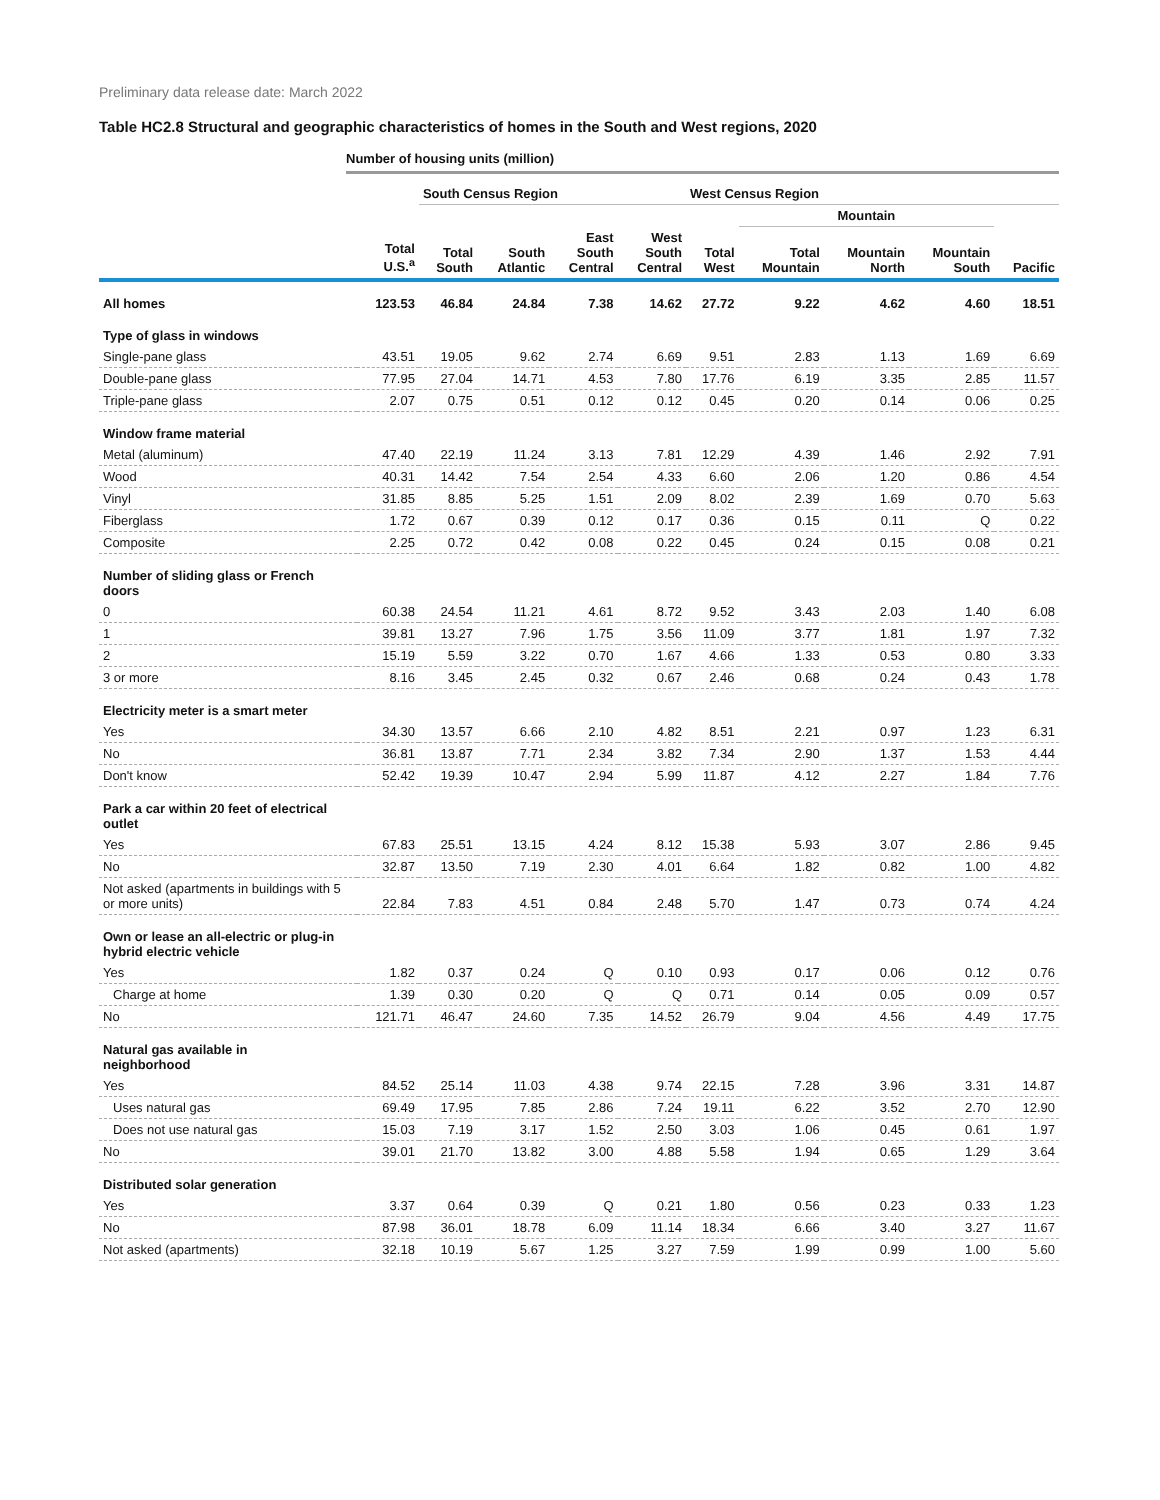Preliminary data release date: March 2022
Table HC2.8 Structural and geographic characteristics of homes in the South and West regions, 2020
Number of housing units (million)
| | | South Census Region | | | | West Census Region | | | | |
| --- | --- | --- | --- | --- | --- | --- | --- | --- | --- | --- |
| | | | | | | | Mountain | | | |
| | Total U.S.<sup>a</sup> | Total South | South Atlantic | East South Central | West South Central | Total West | Total Mountain | Mountain North | Mountain South | Pacific |
| All homes | 123.53 | 46.84 | 24.84 | 7.38 | 14.62 | 27.72 | 9.22 | 4.62 | 4.60 | 18.51 |
| Type of glass in windows | | | | | | | | | | |
| Single-pane glass | 43.51 | 19.05 | 9.62 | 2.74 | 6.69 | 9.51 | 2.83 | 1.13 | 1.69 | 6.69 |
| Double-pane glass | 77.95 | 27.04 | 14.71 | 4.53 | 7.80 | 17.76 | 6.19 | 3.35 | 2.85 | 11.57 |
| Triple-pane glass | 2.07 | 0.75 | 0.51 | 0.12 | 0.12 | 0.45 | 0.20 | 0.14 | 0.06 | 0.25 |
| Window frame material | | | | | | | | | | |
| Metal (aluminum) | 47.40 | 22.19 | 11.24 | 3.13 | 7.81 | 12.29 | 4.39 | 1.46 | 2.92 | 7.91 |
| Wood | 40.31 | 14.42 | 7.54 | 2.54 | 4.33 | 6.60 | 2.06 | 1.20 | 0.86 | 4.54 |
| Vinyl | 31.85 | 8.85 | 5.25 | 1.51 | 2.09 | 8.02 | 2.39 | 1.69 | 0.70 | 5.63 |
| Fiberglass | 1.72 | 0.67 | 0.39 | 0.12 | 0.17 | 0.36 | 0.15 | 0.11 | Q | 0.22 |
| Composite | 2.25 | 0.72 | 0.42 | 0.08 | 0.22 | 0.45 | 0.24 | 0.15 | 0.08 | 0.21 |
| Number of sliding glass or French doors | | | | | | | | | | |
| 0 | 60.38 | 24.54 | 11.21 | 4.61 | 8.72 | 9.52 | 3.43 | 2.03 | 1.40 | 6.08 |
| 1 | 39.81 | 13.27 | 7.96 | 1.75 | 3.56 | 11.09 | 3.77 | 1.81 | 1.97 | 7.32 |
| 2 | 15.19 | 5.59 | 3.22 | 0.70 | 1.67 | 4.66 | 1.33 | 0.53 | 0.80 | 3.33 |
| 3 or more | 8.16 | 3.45 | 2.45 | 0.32 | 0.67 | 2.46 | 0.68 | 0.24 | 0.43 | 1.78 |
| Electricity meter is a smart meter | | | | | | | | | | |
| Yes | 34.30 | 13.57 | 6.66 | 2.10 | 4.82 | 8.51 | 2.21 | 0.97 | 1.23 | 6.31 |
| No | 36.81 | 13.87 | 7.71 | 2.34 | 3.82 | 7.34 | 2.90 | 1.37 | 1.53 | 4.44 |
| Don't know | 52.42 | 19.39 | 10.47 | 2.94 | 5.99 | 11.87 | 4.12 | 2.27 | 1.84 | 7.76 |
| Park a car within 20 feet of electrical outlet | | | | | | | | | | |
| Yes | 67.83 | 25.51 | 13.15 | 4.24 | 8.12 | 15.38 | 5.93 | 3.07 | 2.86 | 9.45 |
| No | 32.87 | 13.50 | 7.19 | 2.30 | 4.01 | 6.64 | 1.82 | 0.82 | 1.00 | 4.82 |
| Not asked (apartments in buildings with 5 or more units) | 22.84 | 7.83 | 4.51 | 0.84 | 2.48 | 5.70 | 1.47 | 0.73 | 0.74 | 4.24 |
| Own or lease an all-electric or plug-in hybrid electric vehicle | | | | | | | | | | |
| Yes | 1.82 | 0.37 | 0.24 | Q | 0.10 | 0.93 | 0.17 | 0.06 | 0.12 | 0.76 |
| Charge at home | 1.39 | 0.30 | 0.20 | Q | Q | 0.71 | 0.14 | 0.05 | 0.09 | 0.57 |
| No | 121.71 | 46.47 | 24.60 | 7.35 | 14.52 | 26.79 | 9.04 | 4.56 | 4.49 | 17.75 |
| Natural gas available in neighborhood | | | | | | | | | | |
| Yes | 84.52 | 25.14 | 11.03 | 4.38 | 9.74 | 22.15 | 7.28 | 3.96 | 3.31 | 14.87 |
| Uses natural gas | 69.49 | 17.95 | 7.85 | 2.86 | 7.24 | 19.11 | 6.22 | 3.52 | 2.70 | 12.90 |
| Does not use natural gas | 15.03 | 7.19 | 3.17 | 1.52 | 2.50 | 3.03 | 1.06 | 0.45 | 0.61 | 1.97 |
| No | 39.01 | 21.70 | 13.82 | 3.00 | 4.88 | 5.58 | 1.94 | 0.65 | 1.29 | 3.64 |
| Distributed solar generation | | | | | | | | | | |
| Yes | 3.37 | 0.64 | 0.39 | Q | 0.21 | 1.80 | 0.56 | 0.23 | 0.33 | 1.23 |
| No | 87.98 | 36.01 | 18.78 | 6.09 | 11.14 | 18.34 | 6.66 | 3.40 | 3.27 | 11.67 |
| Not asked (apartments) | 32.18 | 10.19 | 5.67 | 1.25 | 3.27 | 7.59 | 1.99 | 0.99 | 1.00 | 5.60 |